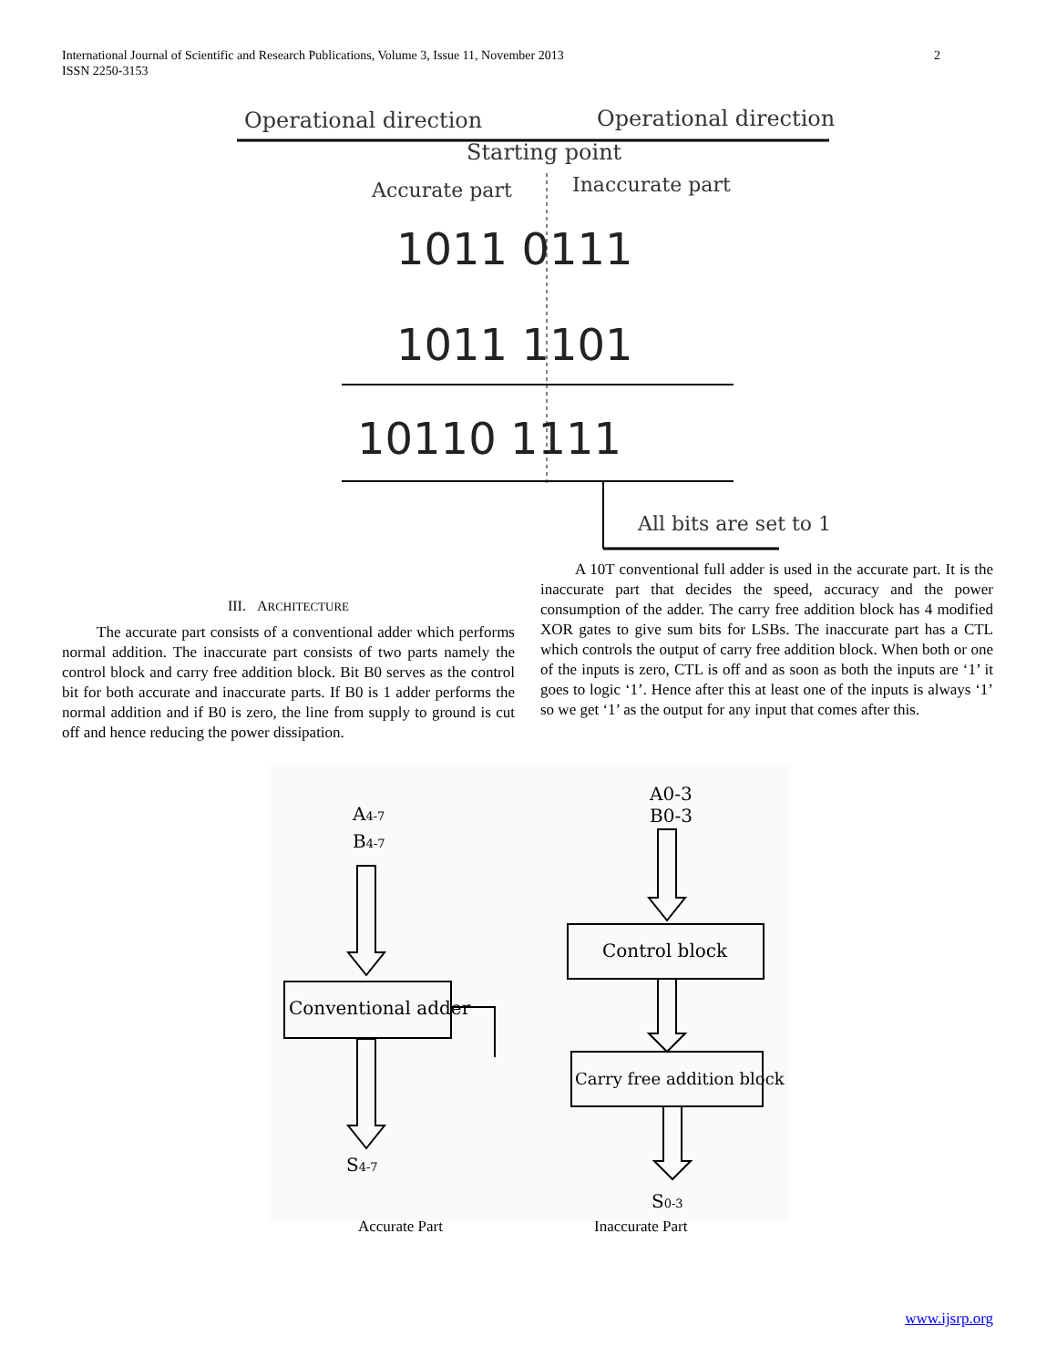2 International Journal of Scientific and Research Publications, Volume 3, Issue 11, November 2013
ISSN 2250-3153
Operational direction
Operational direction
Starting point
Accurate part
Inaccurate part
1011 0111
1011 1101
10110 1111
All bits are set to 1
III. ARCHITECTURE
The accurate part consists of a conventional adder which performs normal addition. The inaccurate part consists of two parts namely the control block and carry free addition block. Bit B0 serves as the control bit for both accurate and inaccurate parts. If B0 is 1 adder performs the normal addition and if B0 is zero, the line from supply to ground is cut off and hence reducing the power dissipation.
A 10T conventional full adder is used in the accurate part. It is the inaccurate part that decides the speed, accuracy and the power consumption of the adder. The carry free addition block has 4 modified XOR gates to give sum bits for LSBs. The inaccurate part has a CTL which controls the output of carry free addition block. When both or one of the inputs is zero, CTL is off and as soon as both the inputs are ‘1’ it goes to logic ‘1’. Hence after this at least one of the inputs is always ‘1’ so we get ‘1’ as the output for any input that comes after this.
A4-7
B4-7
Conventional adder
S4-7
A0-3
B0-3
Control block
Carry free addition block
S0-3
Accurate Part Inaccurate Part
www.ijsrp.org